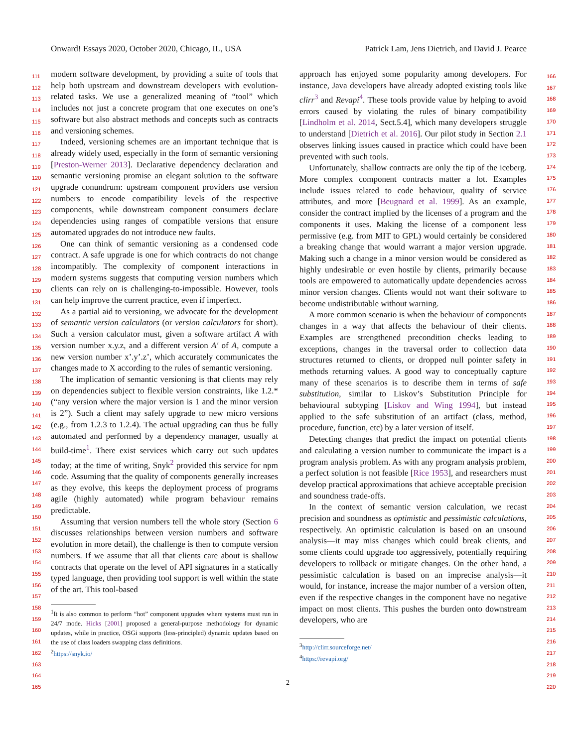Onward! Essays 2020, October 2020, Chicago, IL, USA Patrick Lam, Jens Dietrich, and David J. Pearce
111
112
113
114
115
116
117
118
119
120
121
122
123
124
125
126
127
128
129
130
131
132
133
134
135
136
137
138
139
140
141
142
143
144
145
146
147
148
149
150
151
152
153
154
155
156
157
158
159
160
161
162
163
164
165
modern software development, by providing a suite of tools that help both upstream and downstream developers with evolution-related tasks. We use a generalized meaning of “tool” which includes not just a concrete program that one executes on one’s software but also abstract methods and concepts such as contracts and versioning schemes.
Indeed, versioning schemes are an important technique that is already widely used, especially in the form of semantic versioning [Preston-Werner 2013]. Declarative dependency declaration and semantic versioning promise an elegant solution to the software upgrade conundrum: upstream component providers use version numbers to encode compatibility levels of the respective components, while downstream component consumers declare dependencies using ranges of compatible versions that ensure automated upgrades do not introduce new faults.
One can think of semantic versioning as a condensed code contract. A safe upgrade is one for which contracts do not change incompatibly. The complexity of component interactions in modern systems suggests that computing version numbers which clients can rely on is challenging-to-impossible. However, tools can help improve the current practice, even if imperfect.
As a partial aid to versioning, we advocate for the development of semantic version calculators (or version calculators for short). Such a version calculator must, given a software artifact A with version number x.y.z, and a different version A′ of A, compute a new version number x’.y’.z’, which accurately communicates the changes made to X according to the rules of semantic versioning.
The implication of semantic versioning is that clients may rely on dependencies subject to flexible version constraints, like 1.2.* (“any version where the major version is 1 and the minor version is 2”). Such a client may safely upgrade to new micro versions (e.g., from 1.2.3 to 1.2.4). The actual upgrading can thus be fully automated and performed by a dependency manager, usually at build-time<sup>1</sup>. There exist services which carry out such updates today; at the time of writing, Snyk<sup>2</sup> provided this service for npm code. Assuming that the quality of components generally increases as they evolve, this keeps the deployment process of programs agile (highly automated) while program behaviour remains predictable.
Assuming that version numbers tell the whole story (Section 6 discusses relationships between version numbers and software evolution in more detail), the challenge is then to compute version numbers. If we assume that all that clients care about is shallow contracts that operate on the level of API signatures in a statically typed language, then providing tool support is well within the state of the art. This tool-based
<sup>1</sup> It is also common to perform “hot” component upgrades where systems must run in 24/7 mode. Hicks [2001] proposed a general-purpose methodology for dynamic updates, while in practice, OSGi supports (less-principled) dynamic updates based on the use of class loaders swapping class definitions.
<sup>2</sup> https://snyk.io/
166
167
168
169
170
171
172
173
174
175
176
177
178
179
180
181
182
183
184
185
186
187
188
189
190
191
192
193
194
195
196
197
198
199
200
201
202
203
204
205
206
207
208
209
210
211
212
213
214
215
216
217
218
219
220
approach has enjoyed some popularity among developers. For instance, Java developers have already adopted existing tools like clirr<sup>3</sup> and Revapi<sup>4</sup>. These tools provide value by helping to avoid errors caused by violating the rules of binary compatibility [Lindholm et al. 2014, Sect.5.4], which many developers struggle to understand [Dietrich et al. 2016]. Our pilot study in Section 2.1 observes linking issues caused in practice which could have been prevented with such tools.
Unfortunately, shallow contracts are only the tip of the iceberg. More complex component contracts matter a lot. Examples include issues related to code behaviour, quality of service attributes, and more [Beugnard et al. 1999]. As an example, consider the contract implied by the licenses of a program and the components it uses. Making the license of a component less permissive (e.g. from MIT to GPL) would certainly be considered a breaking change that would warrant a major version upgrade. Making such a change in a minor version would be considered as highly undesirable or even hostile by clients, primarily because tools are empowered to automatically update dependencies across minor version changes. Clients would not want their software to become undistributable without warning.
A more common scenario is when the behaviour of components changes in a way that affects the behaviour of their clients. Examples are strengthened precondition checks leading to exceptions, changes in the traversal order to collection data structures returned to clients, or dropped null pointer safety in methods returning values. A good way to conceptually capture many of these scenarios is to describe them in terms of safe substitution, similar to Liskov’s Substitution Principle for behavioural subtyping [Liskov and Wing 1994], but instead applied to the safe substitution of an artifact (class, method, procedure, function, etc) by a later version of itself.
Detecting changes that predict the impact on potential clients and calculating a version number to communicate the impact is a program analysis problem. As with any program analysis problem, a perfect solution is not feasible [Rice 1953], and researchers must develop practical approximations that achieve acceptable precision and soundness trade-offs.
In the context of semantic version calculation, we recast precision and soundness as optimistic and pessimistic calculations, respectively. An optimistic calculation is based on an unsound analysis—it may miss changes which could break clients, and some clients could upgrade too aggressively, potentially requiring developers to rollback or mitigate changes. On the other hand, a pessimistic calculation is based on an imprecise analysis—it would, for instance, increase the major number of a version often, even if the respective changes in the component have no negative impact on most clients. This pushes the burden onto downstream developers, who are
<sup>3</sup> http://clirr.sourceforge.net/
<sup>4</sup> https://revapi.org/
2